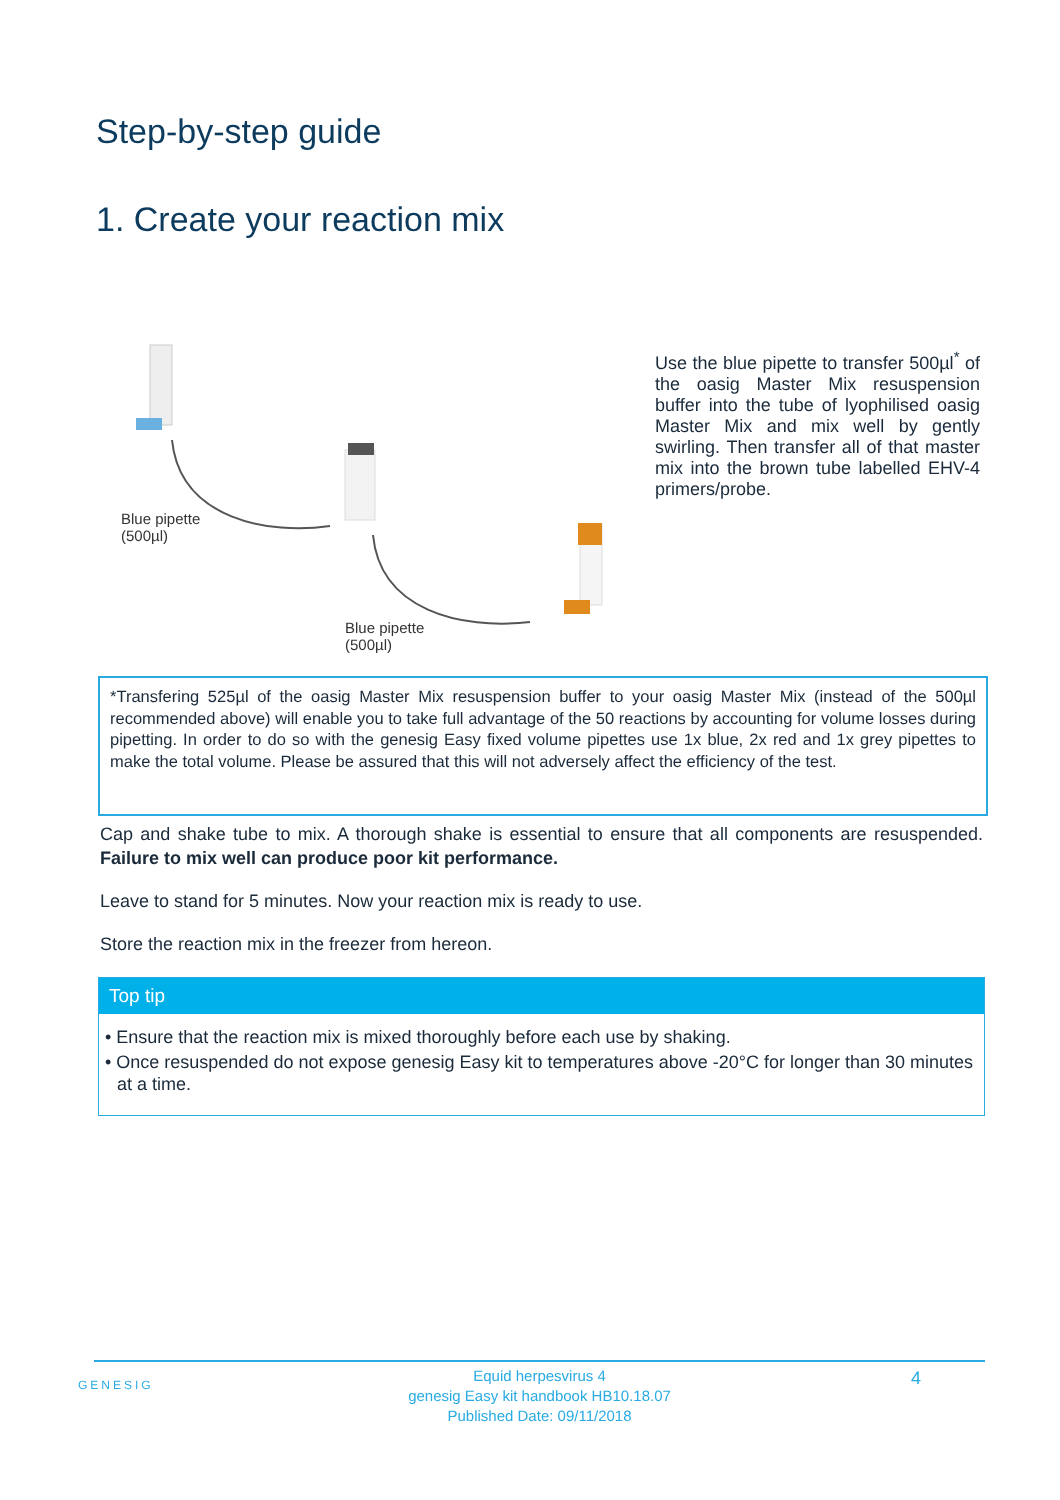Step-by-step guide
1. Create your reaction mix
Blue pipette
(500µl)
Blue pipette
(500µl)
Use the blue pipette to transfer 500µl<sup>*</sup> of the oasig Master Mix resuspension buffer into the tube of lyophilised oasig Master Mix and mix well by gently swirling. Then transfer all of that master mix into the brown tube labelled EHV-4 primers/probe.
*Transfering 525µl of the oasig Master Mix resuspension buffer to your oasig Master Mix (instead of the 500µl recommended above) will enable you to take full advantage of the 50 reactions by accounting for volume losses during pipetting. In order to do so with the genesig Easy fixed volume pipettes use 1x blue, 2x red and 1x grey pipettes to make the total volume. Please be assured that this will not adversely affect the efficiency of the test.
Cap and shake tube to mix. A thorough shake is essential to ensure that all components are resuspended. Failure to mix well can produce poor kit performance.
Leave to stand for 5 minutes. Now your reaction mix is ready to use.
Store the reaction mix in the freezer from hereon.
Top tip
• Ensure that the reaction mix is mixed thoroughly before each use by shaking.
• Once resuspended do not expose genesig Easy kit to temperatures above -20°C for longer than 30 minutes at a time.
GENESIG
Equid herpesvirus 4
genesig Easy kit handbook HB10.18.07
Published Date: 09/11/2018
4